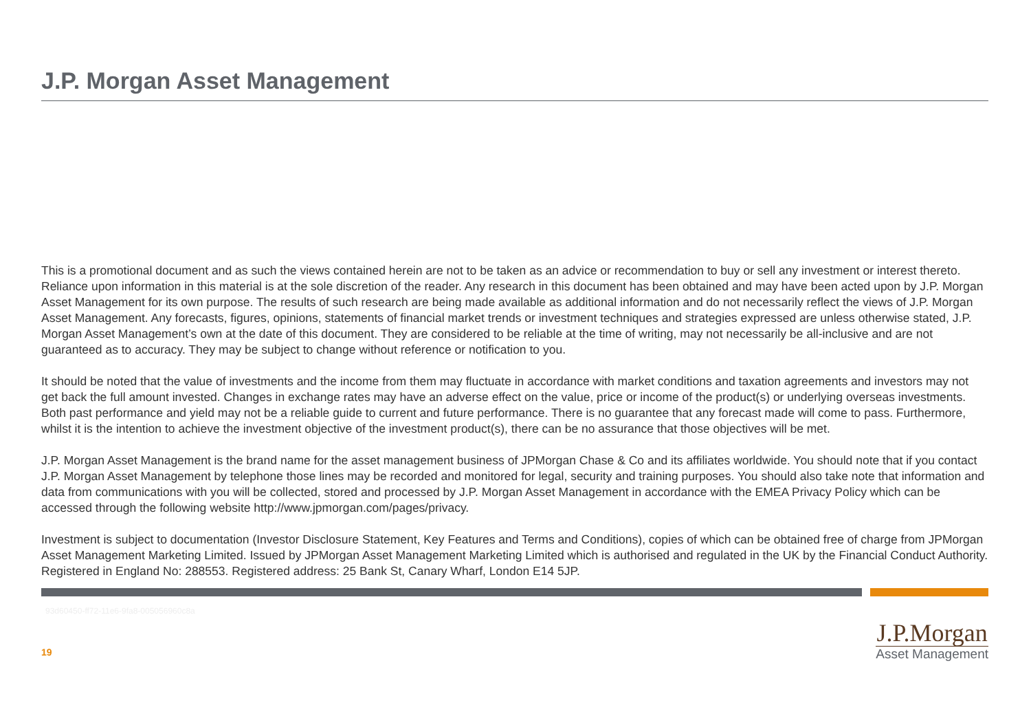J.P. Morgan Asset Management
This is a promotional document and as such the views contained herein are not to be taken as an advice or recommendation to buy or sell any investment or interest thereto. Reliance upon information in this material is at the sole discretion of the reader. Any research in this document has been obtained and may have been acted upon by J.P. Morgan Asset Management for its own purpose. The results of such research are being made available as additional information and do not necessarily reflect the views of J.P. Morgan Asset Management. Any forecasts, figures, opinions, statements of financial market trends or investment techniques and strategies expressed are unless otherwise stated, J.P. Morgan Asset Management’s own at the date of this document. They are considered to be reliable at the time of writing, may not necessarily be all-inclusive and are not guaranteed as to accuracy. They may be subject to change without reference or notification to you.
It should be noted that the value of investments and the income from them may fluctuate in accordance with market conditions and taxation agreements and investors may not get back the full amount invested. Changes in exchange rates may have an adverse effect on the value, price or income of the product(s) or underlying overseas investments. Both past performance and yield may not be a reliable guide to current and future performance. There is no guarantee that any forecast made will come to pass. Furthermore, whilst it is the intention to achieve the investment objective of the investment product(s), there can be no assurance that those objectives will be met.
J.P. Morgan Asset Management is the brand name for the asset management business of JPMorgan Chase & Co and its affiliates worldwide. You should note that if you contact J.P. Morgan Asset Management by telephone those lines may be recorded and monitored for legal, security and training purposes. You should also take note that information and data from communications with you will be collected, stored and processed by J.P. Morgan Asset Management in accordance with the EMEA Privacy Policy which can be accessed through the following website http://www.jpmorgan.com/pages/privacy.
Investment is subject to documentation (Investor Disclosure Statement, Key Features and Terms and Conditions), copies of which can be obtained free of charge from JPMorgan Asset Management Marketing Limited. Issued by JPMorgan Asset Management Marketing Limited which is authorised and regulated in the UK by the Financial Conduct Authority. Registered in England No: 288553. Registered address: 25 Bank St, Canary Wharf, London E14 5JP.
93d60450-ff72-11e6-9fa8-005056960c8a
19
J.P.Morgan
Asset Management